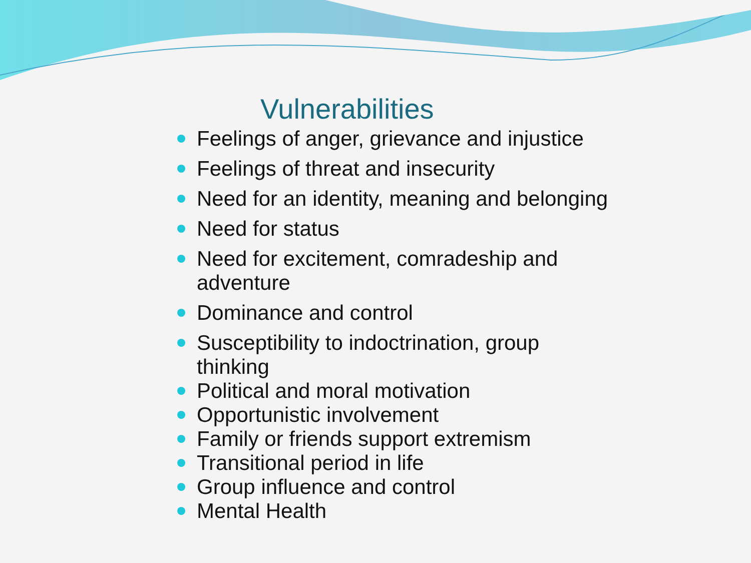Vulnerabilities
Feelings of anger, grievance and injustice
Feelings of threat and insecurity
Need for an identity, meaning and belonging
Need for status
Need for excitement, comradeship and adventure
Dominance and control
Susceptibility to indoctrination, group thinking
Political and moral motivation
Opportunistic involvement
Family or friends support extremism
Transitional period in life
Group influence and control
Mental Health